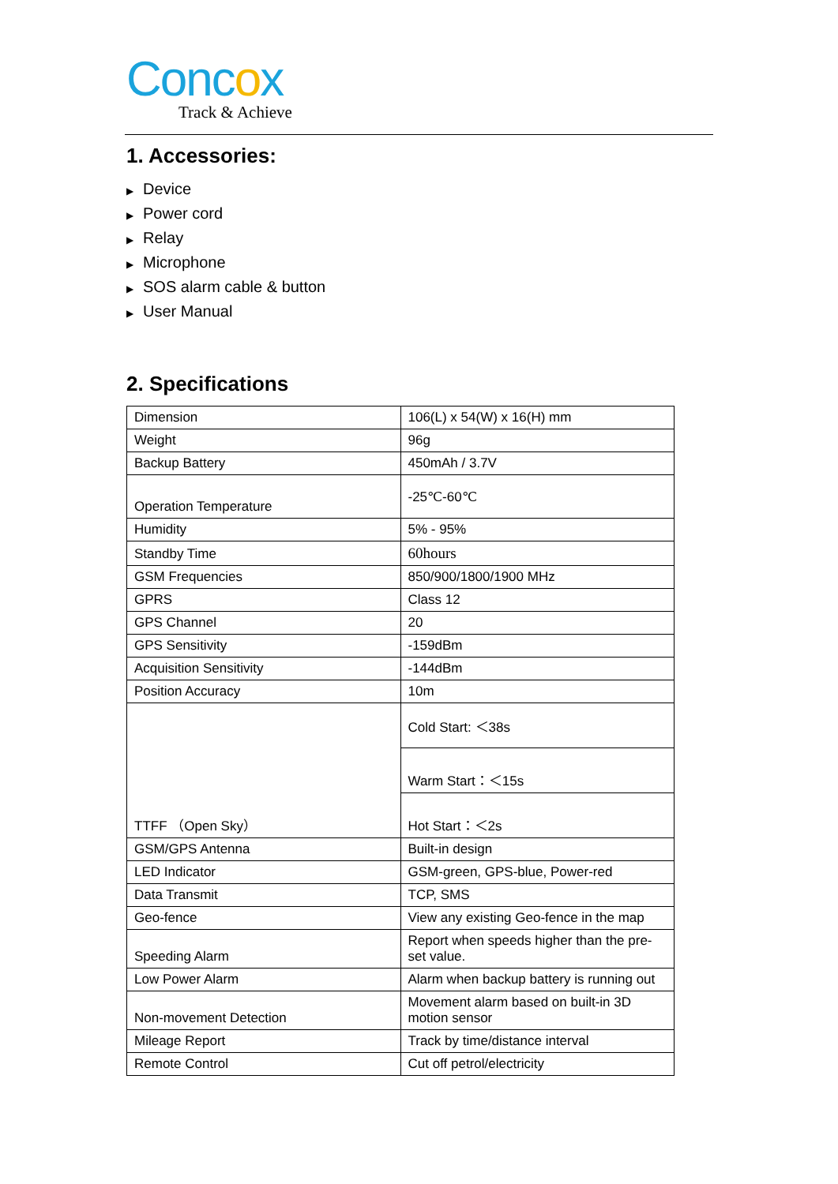Concox
Track & Achieve
1. Accessories:
▶ Device
▶ Power cord
▶ Relay
▶ Microphone
▶ SOS alarm cable & button
▶ User Manual
2. Specifications
| Dimension | 106(L) x 54(W) x 16(H) mm |
| Weight | 96g |
| Backup Battery | 450mAh / 3.7V |
| Operation Temperature | -25℃-60℃ |
| Humidity | 5% - 95% |
| Standby Time | 60hours |
| GSM Frequencies | 850/900/1800/1900 MHz |
| GPRS | Class 12 |
| GPS Channel | 20 |
| GPS Sensitivity | -159dBm |
| Acquisition Sensitivity | -144dBm |
| Position Accuracy | 10m |
| TTFF （Open Sky） | Cold Start: ＜38s |
| | Warm Start：＜15s |
| | Hot Start：＜2s |
| GSM/GPS Antenna | Built-in design |
| LED Indicator | GSM-green, GPS-blue, Power-red |
| Data Transmit | TCP, SMS |
| Geo-fence | View any existing Geo-fence in the map |
| Speeding Alarm | Report when speeds higher than the pre-set value. |
| Low Power Alarm | Alarm when backup battery is running out |
| Non-movement Detection | Movement alarm based on built-in 3D motion sensor |
| Mileage Report | Track by time/distance interval |
| Remote Control | Cut off petrol/electricity |